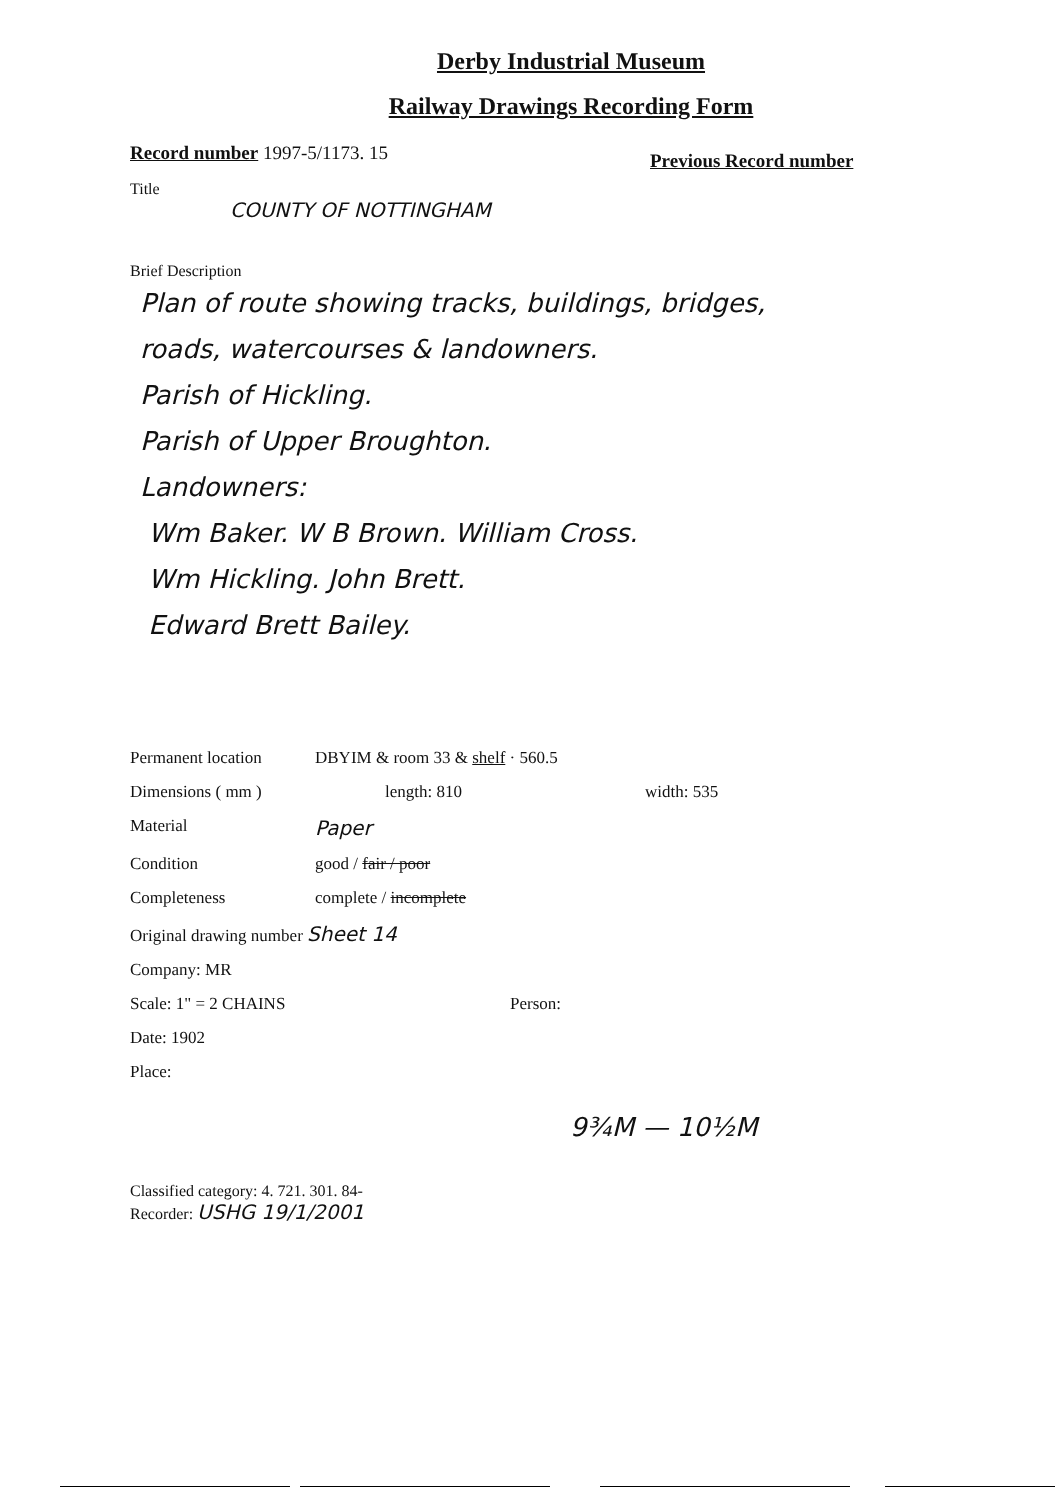Derby Industrial Museum
Railway Drawings Recording Form
Record number 1997-5/1173. 15
Previous Record number
Title
COUNTY OF NOTTINGHAM
Brief Description
Plan of route showing tracks, buildings, bridges,
roads, watercourses & landowners.
Parish of Hickling.
Parish of Upper Broughton.
Landowners:
Wm Baker. W B Brown. William Cross.
Wm Hickling. John Brett.
Edward Brett Bailey.
Permanent location DBYIM & room 33 & shelf · 560.5
Dimensions ( mm ) length: 810 width: 535
Material
Paper
Condition good / fair / poor
Completeness complete / incomplete
Original drawing number Sheet 14
Company: MR
Scale: 1" = 2 CHAINS Person:
Date: 1902
Place:
9¾M — 10½M
Classified category: 4. 721. 301. 84-
Recorder: USHG 19/1/2001